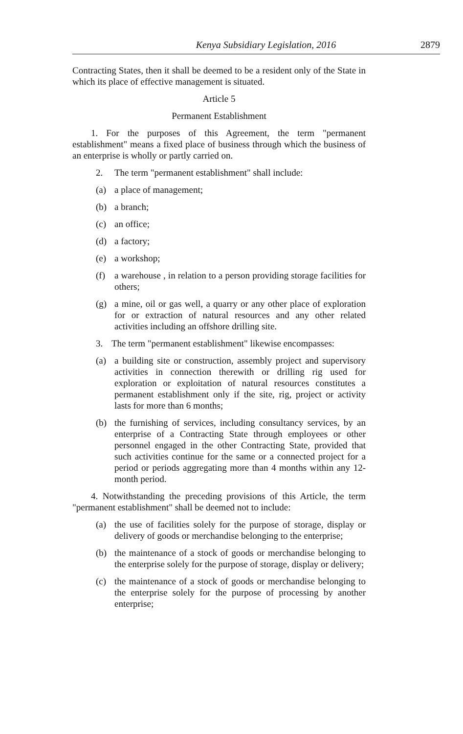Kenya Subsidiary Legislation, 2016 2879
Contracting States, then it shall be deemed to be a resident only of the State in which its place of effective management is situated.
Article 5
Permanent Establishment
1. For the purposes of this Agreement, the term "permanent establishment" means a fixed place of business through which the business of an enterprise is wholly or partly carried on.
2. The term "permanent establishment" shall include:
(a) a place of management;
(b) a branch;
(c) an office;
(d) a factory;
(e) a workshop;
(f) a warehouse , in relation to a person providing storage facilities for others;
(g) a mine, oil or gas well, a quarry or any other place of exploration for or extraction of natural resources and any other related activities including an offshore drilling site.
3. The term "permanent establishment" likewise encompasses:
(a) a building site or construction, assembly project and supervisory activities in connection therewith or drilling rig used for exploration or exploitation of natural resources constitutes a permanent establishment only if the site, rig, project or activity lasts for more than 6 months;
(b) the furnishing of services, including consultancy services, by an enterprise of a Contracting State through employees or other personnel engaged in the other Contracting State, provided that such activities continue for the same or a connected project for a period or periods aggregating more than 4 months within any 12-month period.
4. Notwithstanding the preceding provisions of this Article, the term "permanent establishment" shall be deemed not to include:
(a) the use of facilities solely for the purpose of storage, display or delivery of goods or merchandise belonging to the enterprise;
(b) the maintenance of a stock of goods or merchandise belonging to the enterprise solely for the purpose of storage, display or delivery;
(c) the maintenance of a stock of goods or merchandise belonging to the enterprise solely for the purpose of processing by another enterprise;